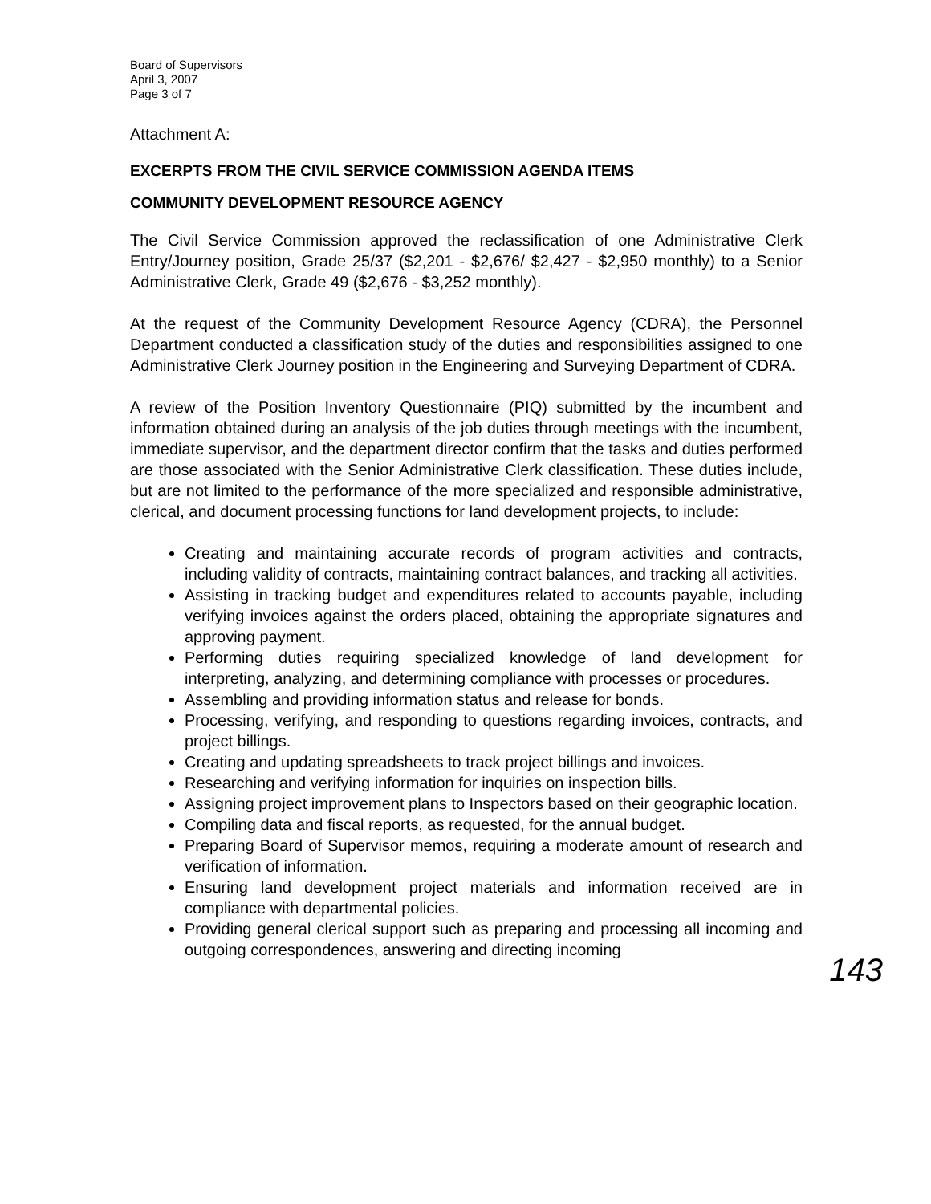Board of Supervisors
April 3, 2007
Page 3 of 7
Attachment A:
EXCERPTS FROM THE CIVIL SERVICE COMMISSION AGENDA ITEMS
COMMUNITY DEVELOPMENT RESOURCE AGENCY
The Civil Service Commission approved the reclassification of one Administrative Clerk Entry/Journey position, Grade 25/37 ($2,201 - $2,676/ $2,427 - $2,950 monthly) to a Senior Administrative Clerk, Grade 49 ($2,676 - $3,252 monthly).
At the request of the Community Development Resource Agency (CDRA), the Personnel Department conducted a classification study of the duties and responsibilities assigned to one Administrative Clerk Journey position in the Engineering and Surveying Department of CDRA.
A review of the Position Inventory Questionnaire (PIQ) submitted by the incumbent and information obtained during an analysis of the job duties through meetings with the incumbent, immediate supervisor, and the department director confirm that the tasks and duties performed are those associated with the Senior Administrative Clerk classification. These duties include, but are not limited to the performance of the more specialized and responsible administrative, clerical, and document processing functions for land development projects, to include:
Creating and maintaining accurate records of program activities and contracts, including validity of contracts, maintaining contract balances, and tracking all activities.
Assisting in tracking budget and expenditures related to accounts payable, including verifying invoices against the orders placed, obtaining the appropriate signatures and approving payment.
Performing duties requiring specialized knowledge of land development for interpreting, analyzing, and determining compliance with processes or procedures.
Assembling and providing information status and release for bonds.
Processing, verifying, and responding to questions regarding invoices, contracts, and project billings.
Creating and updating spreadsheets to track project billings and invoices.
Researching and verifying information for inquiries on inspection bills.
Assigning project improvement plans to Inspectors based on their geographic location.
Compiling data and fiscal reports, as requested, for the annual budget.
Preparing Board of Supervisor memos, requiring a moderate amount of research and verification of information.
Ensuring land development project materials and information received are in compliance with departmental policies.
Providing general clerical support such as preparing and processing all incoming and outgoing correspondences, answering and directing incoming
143